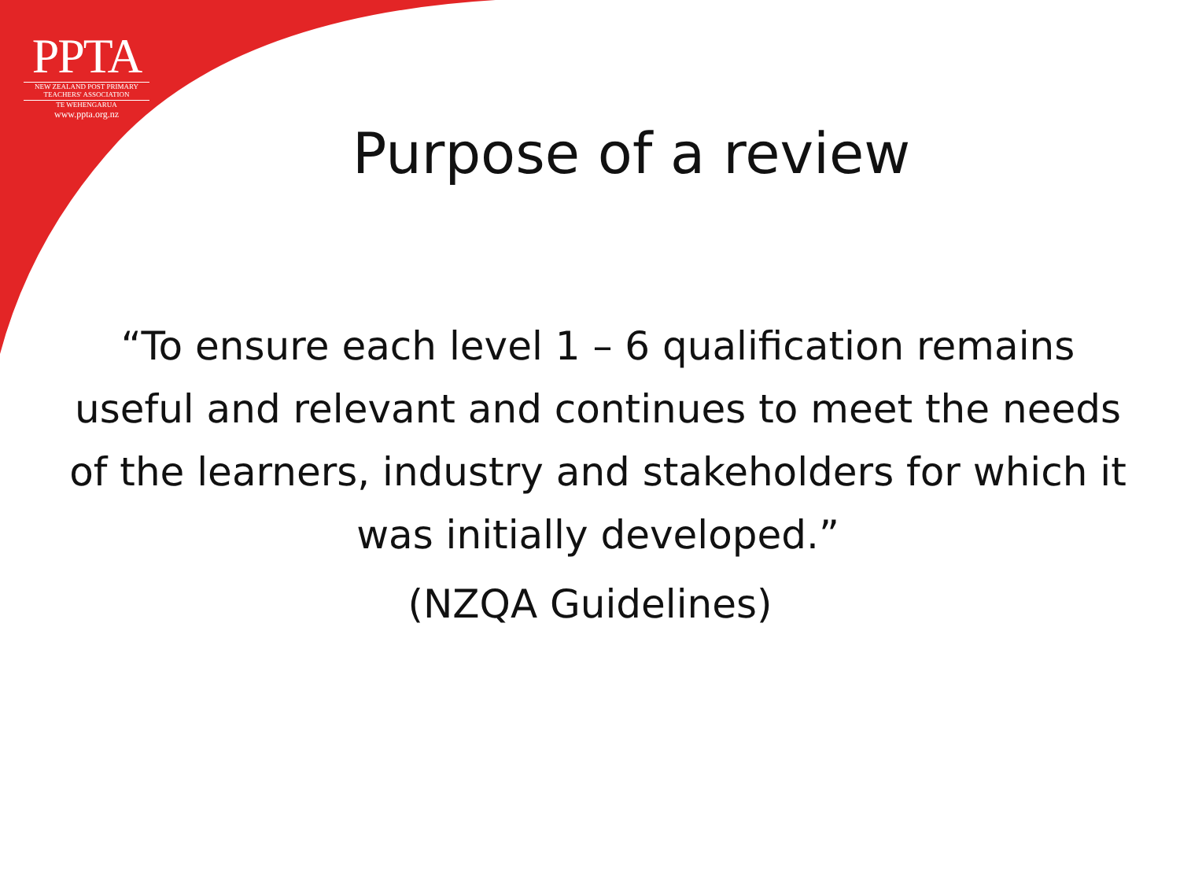PPTA
NEW ZEALAND POST PRIMARY
TEACHERS' ASSOCIATION
TE WEHENGARUA
www.ppta.org.nz
Purpose of a review
“To ensure each level 1 – 6 qualification remains useful and relevant and continues to meet the needs of the learners, industry and stakeholders for which it was initially developed.”
(NZQA Guidelines)